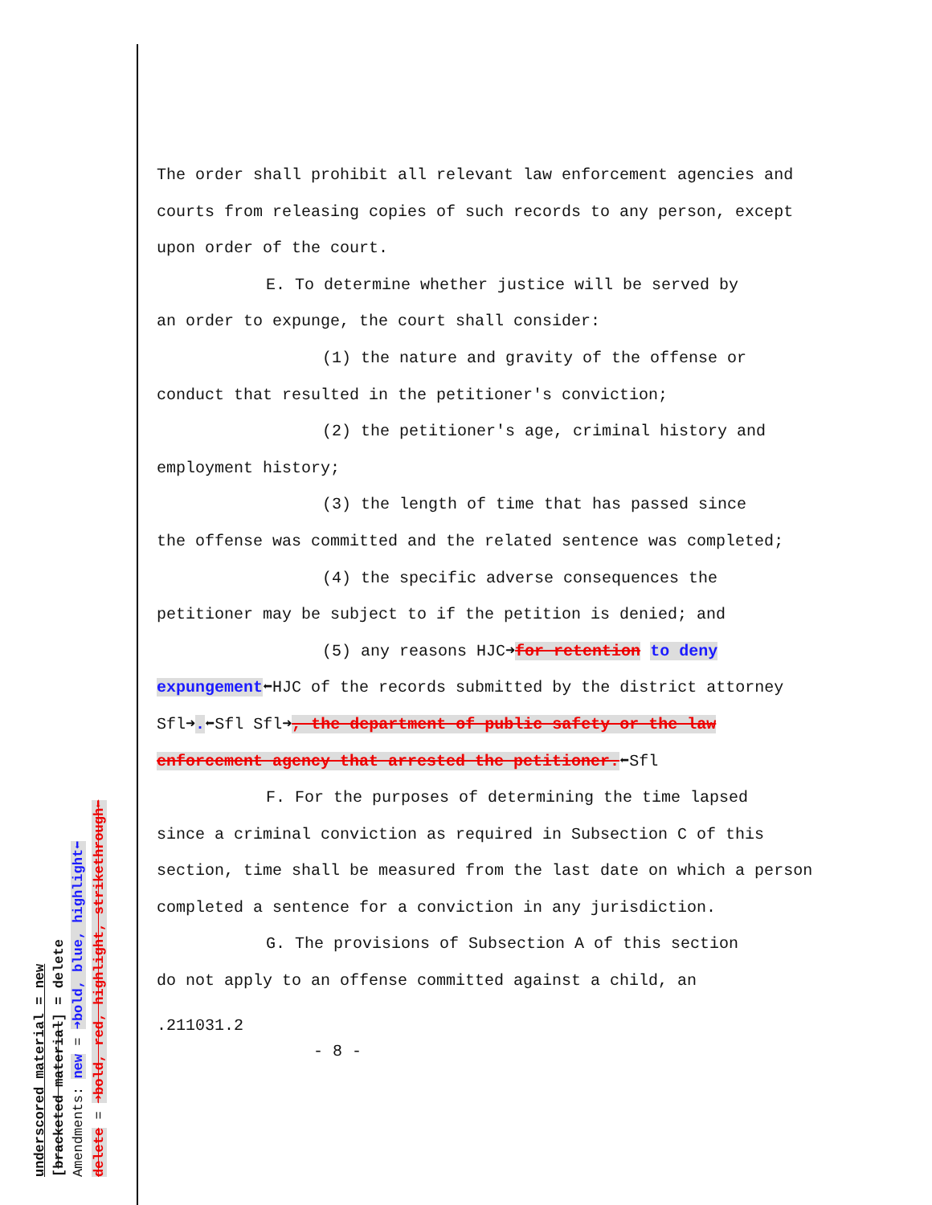underscored material = new [bracketed material] = delete Amendments: new = ➜bold, blue, highlight⬅ delete = ➜bold, red, highlight, strikethrough⬅
The order shall prohibit all relevant law enforcement agencies and courts from releasing copies of such records to any person, except upon order of the court.
E. To determine whether justice will be served by
an order to expunge, the court shall consider:
(1) the nature and gravity of the offense or
conduct that resulted in the petitioner's conviction;
(2) the petitioner's age, criminal history and
employment history;
(3) the length of time that has passed since
the offense was committed and the related sentence was completed;
(4) the specific adverse consequences the
petitioner may be subject to if the petition is denied; and
(5) any reasons HJC➜for retention to deny
expungement⬅HJC of the records submitted by the district attorney Sfl➜.⬅Sfl Sfl➜, the department of public safety or the law enforcement agency that arrested the petitioner.⬅Sfl
F. For the purposes of determining the time lapsed
since a criminal conviction as required in Subsection C of this section, time shall be measured from the last date on which a person completed a sentence for a conviction in any jurisdiction.
G. The provisions of Subsection A of this section
do not apply to an offense committed against a child, an
.211031.2
- 8 -